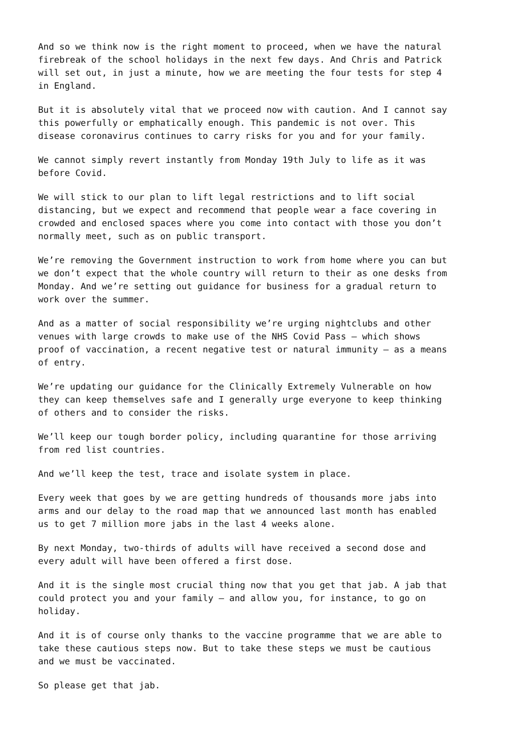And so we think now is the right moment to proceed, when we have the natural firebreak of the school holidays in the next few days. And Chris and Patrick will set out, in just a minute, how we are meeting the four tests for step 4 in England.
But it is absolutely vital that we proceed now with caution. And I cannot say this powerfully or emphatically enough. This pandemic is not over. This disease coronavirus continues to carry risks for you and for your family.
We cannot simply revert instantly from Monday 19th July to life as it was before Covid.
We will stick to our plan to lift legal restrictions and to lift social distancing, but we expect and recommend that people wear a face covering in crowded and enclosed spaces where you come into contact with those you don’t normally meet, such as on public transport.
We’re removing the Government instruction to work from home where you can but we don’t expect that the whole country will return to their as one desks from Monday. And we’re setting out guidance for business for a gradual return to work over the summer.
And as a matter of social responsibility we’re urging nightclubs and other venues with large crowds to make use of the NHS Covid Pass – which shows proof of vaccination, a recent negative test or natural immunity – as a means of entry.
We’re updating our guidance for the Clinically Extremely Vulnerable on how they can keep themselves safe and I generally urge everyone to keep thinking of others and to consider the risks.
We’ll keep our tough border policy, including quarantine for those arriving from red list countries.
And we’ll keep the test, trace and isolate system in place.
Every week that goes by we are getting hundreds of thousands more jabs into arms and our delay to the road map that we announced last month has enabled us to get 7 million more jabs in the last 4 weeks alone.
By next Monday, two-thirds of adults will have received a second dose and every adult will have been offered a first dose.
And it is the single most crucial thing now that you get that jab. A jab that could protect you and your family – and allow you, for instance, to go on holiday.
And it is of course only thanks to the vaccine programme that we are able to take these cautious steps now. But to take these steps we must be cautious and we must be vaccinated.
So please get that jab.